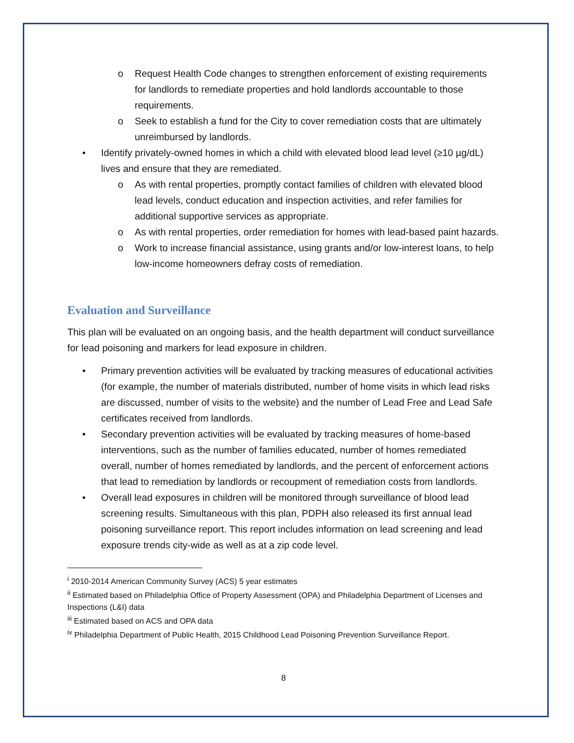o Request Health Code changes to strengthen enforcement of existing requirements for landlords to remediate properties and hold landlords accountable to those requirements.
o Seek to establish a fund for the City to cover remediation costs that are ultimately unreimbursed by landlords.
• Identify privately-owned homes in which a child with elevated blood lead level (≥10 µg/dL) lives and ensure that they are remediated.
o As with rental properties, promptly contact families of children with elevated blood lead levels, conduct education and inspection activities, and refer families for additional supportive services as appropriate.
o As with rental properties, order remediation for homes with lead-based paint hazards.
o Work to increase financial assistance, using grants and/or low-interest loans, to help low-income homeowners defray costs of remediation.
Evaluation and Surveillance
This plan will be evaluated on an ongoing basis, and the health department will conduct surveillance for lead poisoning and markers for lead exposure in children.
• Primary prevention activities will be evaluated by tracking measures of educational activities (for example, the number of materials distributed, number of home visits in which lead risks are discussed, number of visits to the website) and the number of Lead Free and Lead Safe certificates received from landlords.
• Secondary prevention activities will be evaluated by tracking measures of home-based interventions, such as the number of families educated, number of homes remediated overall, number of homes remediated by landlords, and the percent of enforcement actions that lead to remediation by landlords or recoupment of remediation costs from landlords.
• Overall lead exposures in children will be monitored through surveillance of blood lead screening results. Simultaneous with this plan, PDPH also released its first annual lead poisoning surveillance report. This report includes information on lead screening and lead exposure trends city-wide as well as at a zip code level.
<sup>i</sup> 2010-2014 American Community Survey (ACS) 5 year estimates
<sup>ii</sup> Estimated based on Philadelphia Office of Property Assessment (OPA) and Philadelphia Department of Licenses and Inspections (L&I) data
<sup>iii</sup> Estimated based on ACS and OPA data
<sup>iv</sup> Philadelphia Department of Public Health, 2015 Childhood Lead Poisoning Prevention Surveillance Report.
8